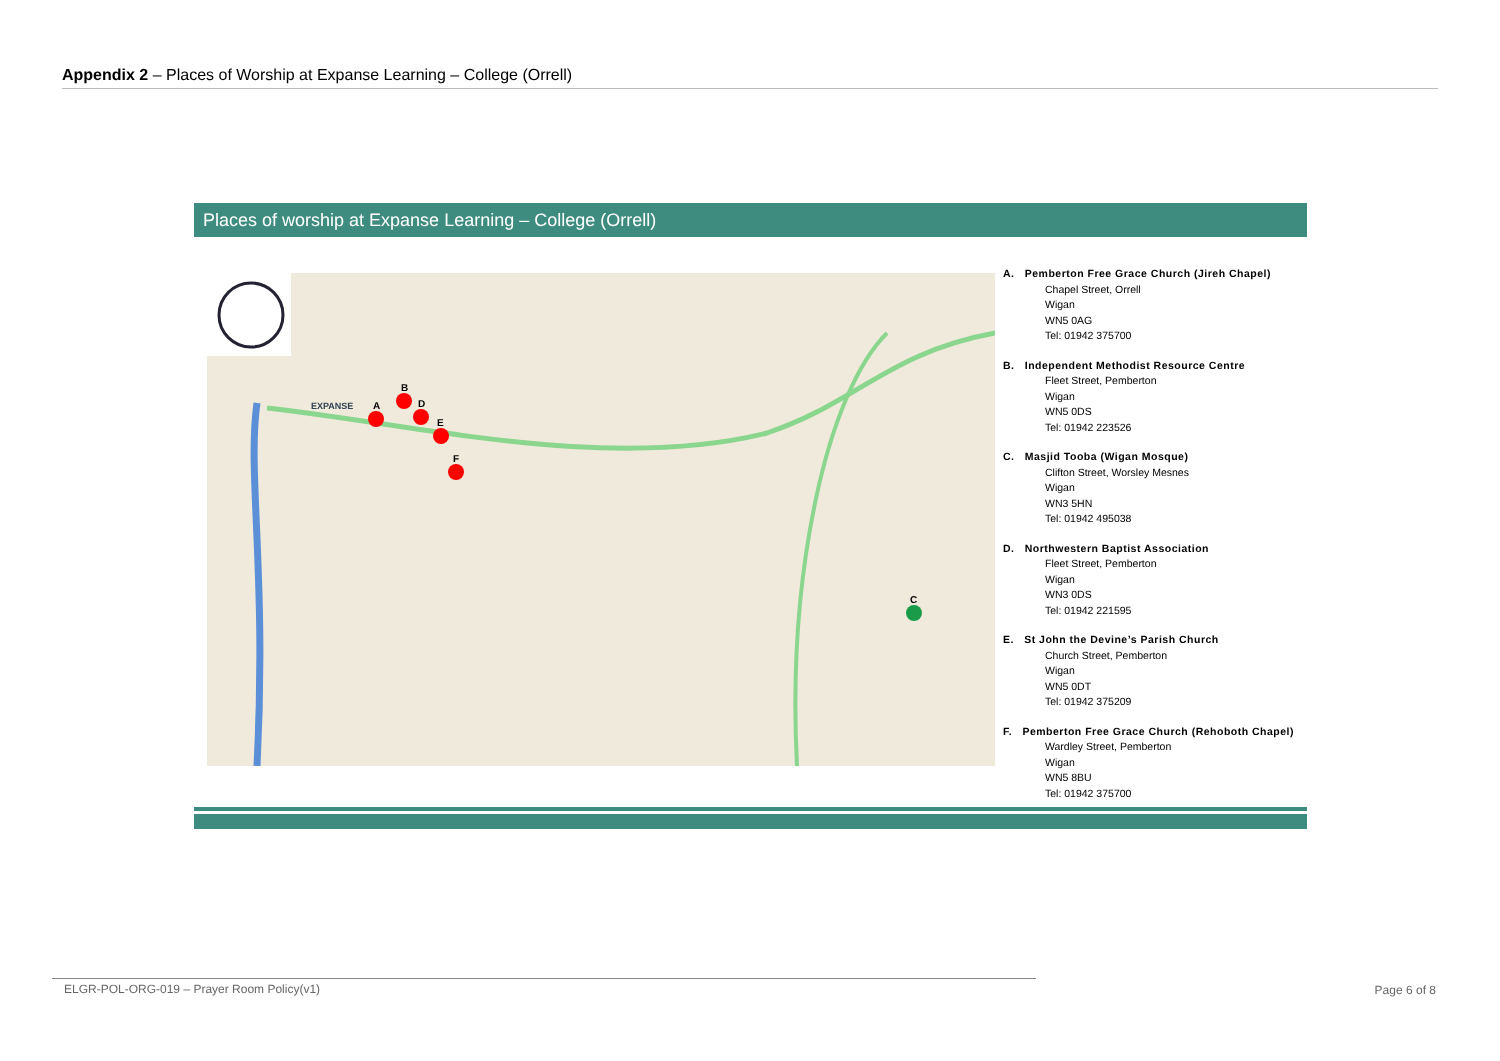Appendix 2 – Places of Worship at Expanse Learning – College (Orrell)
Places of worship at Expanse Learning – College (Orrell)
A
B
D
E
F
C
EXPANSE
A. Pemberton Free Grace Church (Jireh Chapel)
Chapel Street, Orrell
Wigan
WN5 0AG
Tel: 01942 375700
B. Independent Methodist Resource Centre
Fleet Street, Pemberton
Wigan
WN5 0DS
Tel: 01942 223526
C. Masjid Tooba (Wigan Mosque)
Clifton Street, Worsley Mesnes
Wigan
WN3 5HN
Tel: 01942 495038
D. Northwestern Baptist Association
Fleet Street, Pemberton
Wigan
WN3 0DS
Tel: 01942 221595
E. St John the Devine’s Parish Church
Church Street, Pemberton
Wigan
WN5 0DT
Tel: 01942 375209
F. Pemberton Free Grace Church (Rehoboth Chapel)
Wardley Street, Pemberton
Wigan
WN5 8BU
Tel: 01942 375700
ELGR-POL-ORG-019 – Prayer Room Policy(v1) Page 6 of 8